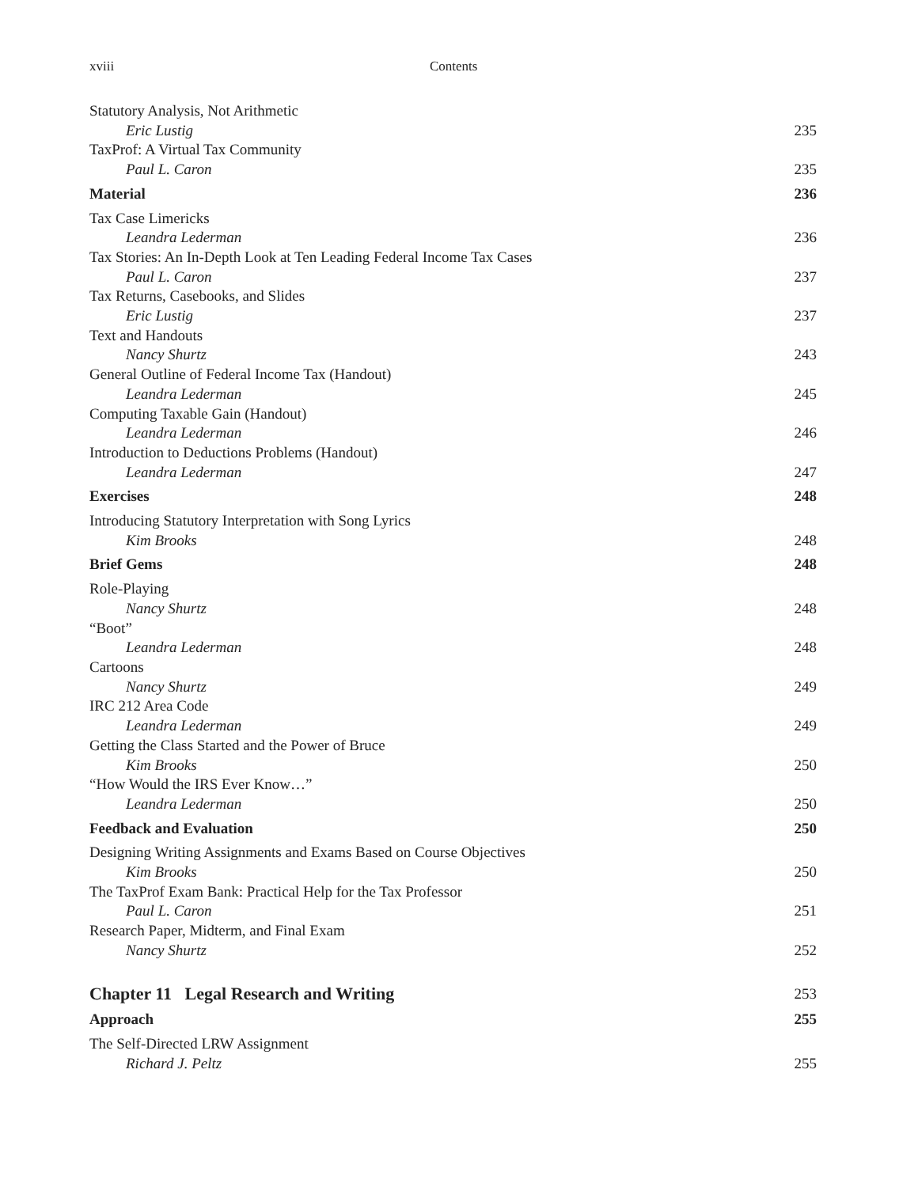xviii Contents
Statutory Analysis, Not Arithmetic
Eric Lustig 235
TaxProf: A Virtual Tax Community
Paul L. Caron 235
Material 236
Tax Case Limericks
Leandra Lederman 236
Tax Stories: An In-Depth Look at Ten Leading Federal Income Tax Cases
Paul L. Caron 237
Tax Returns, Casebooks, and Slides
Eric Lustig 237
Text and Handouts
Nancy Shurtz 243
General Outline of Federal Income Tax (Handout)
Leandra Lederman 245
Computing Taxable Gain (Handout)
Leandra Lederman 246
Introduction to Deductions Problems (Handout)
Leandra Lederman 247
Exercises 248
Introducing Statutory Interpretation with Song Lyrics
Kim Brooks 248
Brief Gems 248
Role-Playing
Nancy Shurtz 248
“Boot”
Leandra Lederman 248
Cartoons
Nancy Shurtz 249
IRC 212 Area Code
Leandra Lederman 249
Getting the Class Started and the Power of Bruce
Kim Brooks 250
“How Would the IRS Ever Know…”
Leandra Lederman 250
Feedback and Evaluation 250
Designing Writing Assignments and Exams Based on Course Objectives
Kim Brooks 250
The TaxProf Exam Bank: Practical Help for the Tax Professor
Paul L. Caron 251
Research Paper, Midterm, and Final Exam
Nancy Shurtz 252
Chapter 11 Legal Research and Writing 253
Approach 255
The Self-Directed LRW Assignment
Richard J. Peltz 255